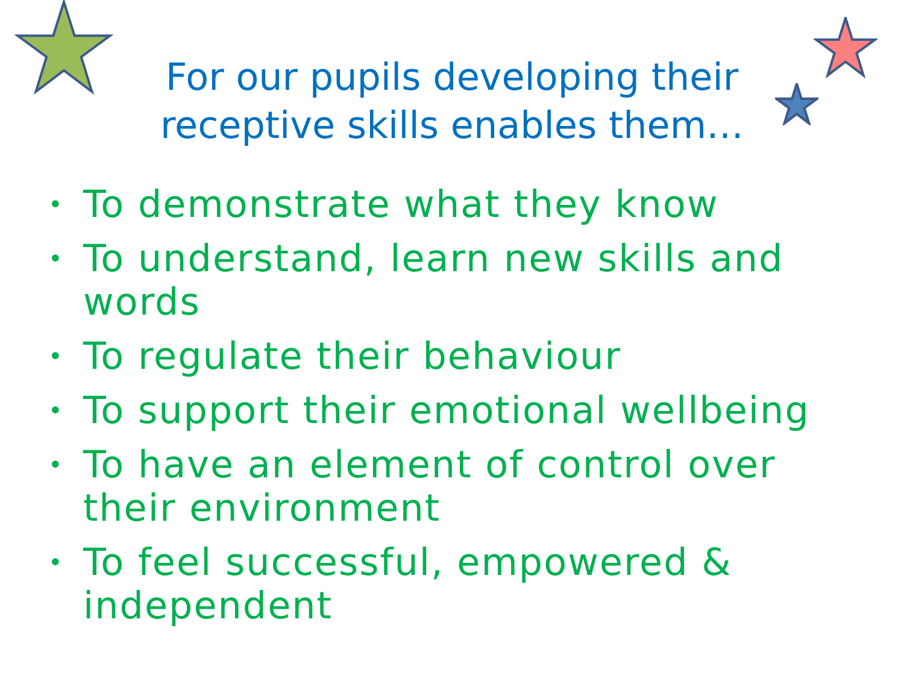For our pupils developing their receptive skills enables them…
• To demonstrate what they know
• To understand, learn new skills and words
• To regulate their behaviour
• To support their emotional wellbeing
• To have an element of control over their environment
• To feel successful, empowered & independent